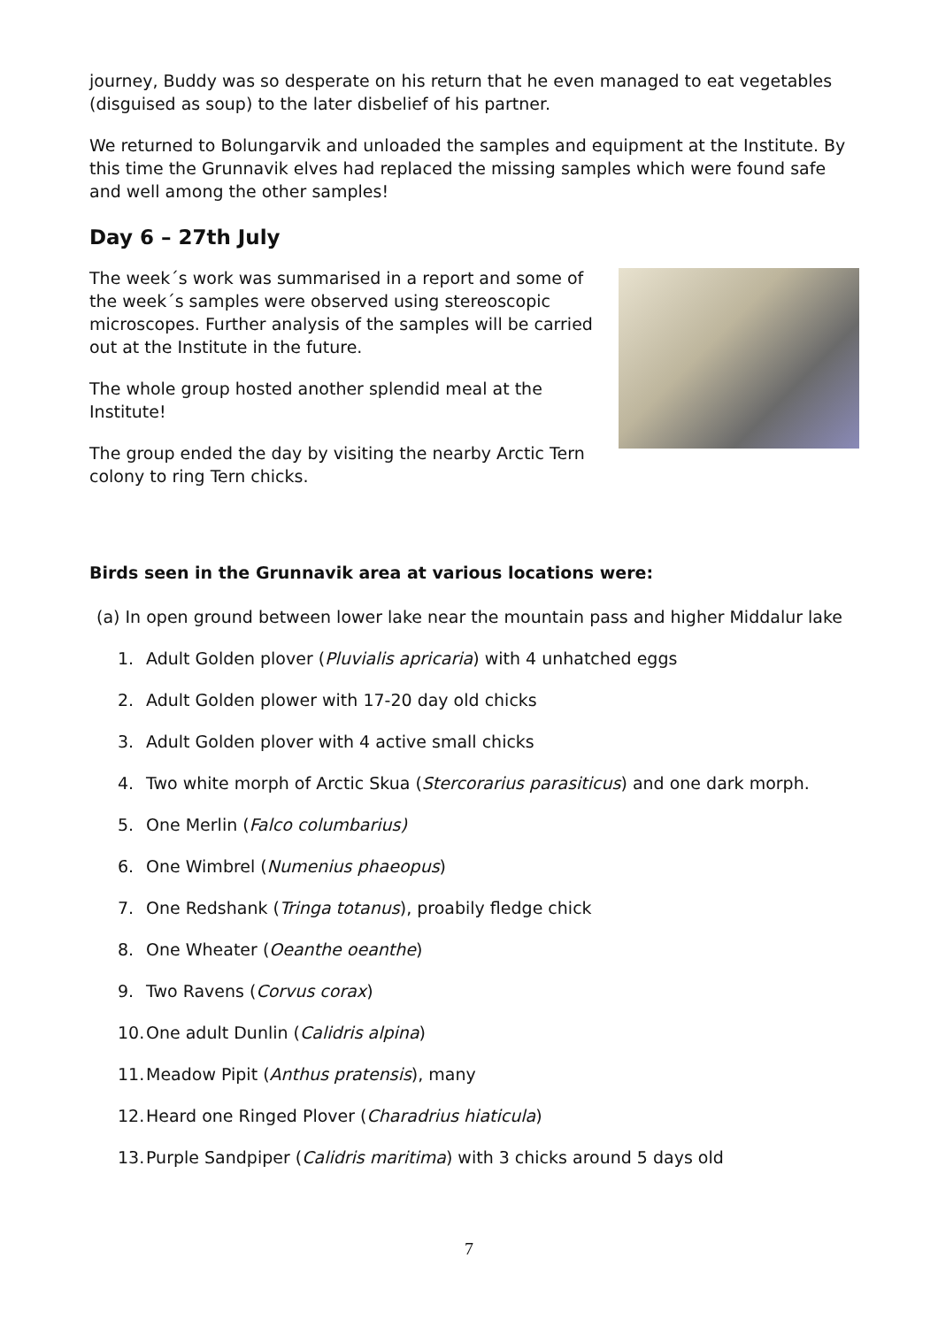journey, Buddy was so desperate on his return that he even managed to eat vegetables (disguised as soup) to the later disbelief of his partner.
We returned to Bolungarvik and unloaded the samples and equipment at the Institute. By this time the Grunnavik elves had replaced the missing samples which were found safe and well among the other samples!
Day 6 – 27th July
The week´s work was summarised in a report and some of the week´s samples were observed using stereoscopic microscopes. Further analysis of the samples will be carried out at the Institute in the future.
The whole group hosted another splendid meal at the Institute!
The group ended the day by visiting the nearby Arctic Tern colony to ring Tern chicks.
Birds seen in the Grunnavik area at various locations were:
(a) In open ground between lower lake near the mountain pass and higher Middalur lake
1. Adult Golden plover (Pluvialis apricaria) with 4 unhatched eggs
2. Adult Golden plower with 17-20 day old chicks
3. Adult Golden plover with 4 active small chicks
4. Two white morph of Arctic Skua (Stercorarius parasiticus) and one dark morph.
5. One Merlin (Falco columbarius)
6. One Wimbrel (Numenius phaeopus)
7. One Redshank (Tringa totanus), proabily fledge chick
8. One Wheater (Oeanthe oeanthe)
9. Two Ravens (Corvus corax)
10.
One adult Dunlin (Calidris alpina)
11.
Meadow Pipit (Anthus pratensis), many
12.
Heard one Ringed Plover (Charadrius hiaticula)
13.
Purple Sandpiper (Calidris maritima) with 3 chicks around 5 days old
7